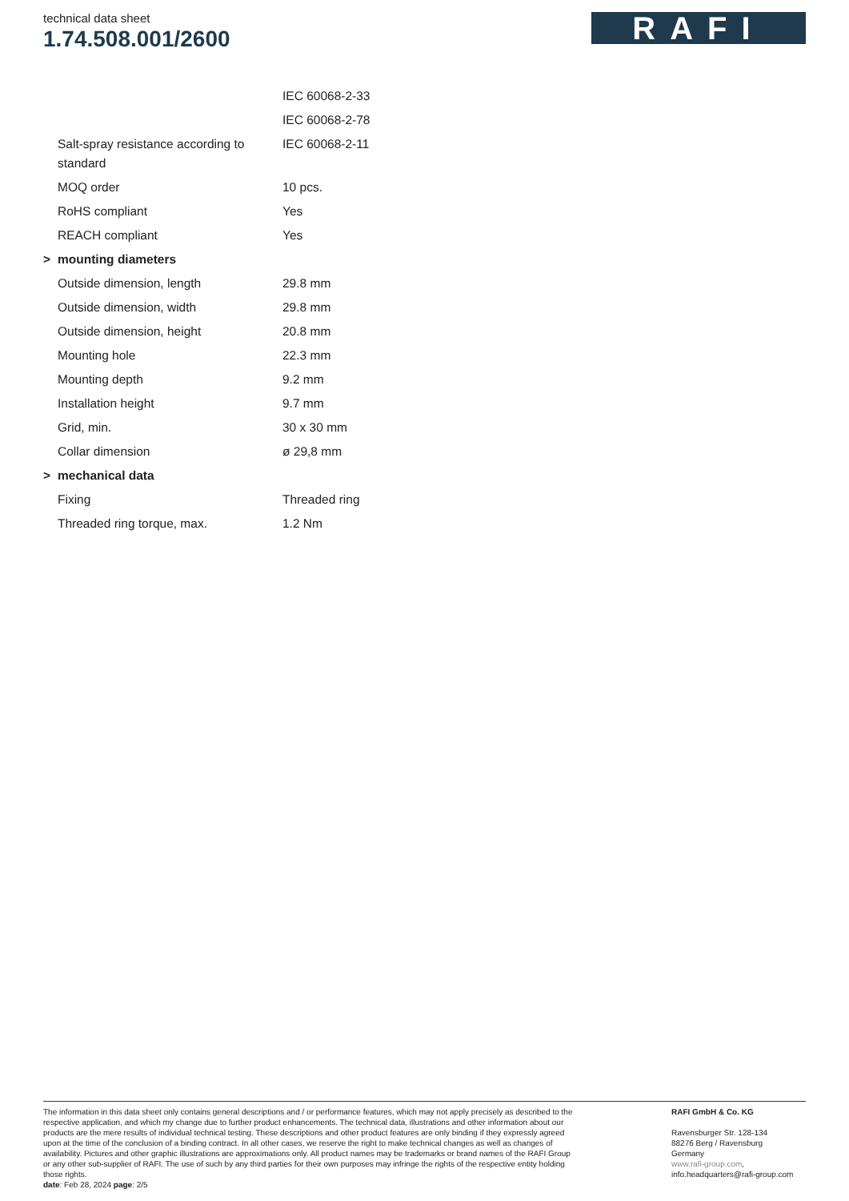technical data sheet
1.74.508.001/2600
RAFI
| | | IEC 60068-2-33 |
| | | IEC 60068-2-78 |
| | Salt-spray resistance according to standard | IEC 60068-2-11 |
| | MOQ order | 10 pcs. |
| | RoHS compliant | Yes |
| | REACH compliant | Yes |
| > | mounting diameters | |
| | Outside dimension, length | 29.8 mm |
| | Outside dimension, width | 29.8 mm |
| | Outside dimension, height | 20.8 mm |
| | Mounting hole | 22.3 mm |
| | Mounting depth | 9.2 mm |
| | Installation height | 9.7 mm |
| | Grid, min. | 30 x 30 mm |
| | Collar dimension | ø 29,8 mm |
| > | mechanical data | |
| | Fixing | Threaded ring |
| | Threaded ring torque, max. | 1.2 Nm |
The information in this data sheet only contains general descriptions and / or performance features, which may not apply precisely as described to the respective application, and which my change due to further product enhancements. The technical data, illustrations and other information about our products are the mere results of individual technical testing. These descriptions and other product features are only binding if they expressly agreed upon at the time of the conclusion of a binding contract. In all other cases, we reserve the right to make technical changes as well as changes of availability. Pictures and other graphic illustrations are approximations only. All product names may be trademarks or brand names of the RAFI Group or any other sub-supplier of RAFI. The use of such by any third parties for their own purposes may infringe the rights of the respective entity holding those rights.
date: Feb 28, 2024 page: 2/5
RAFI GmbH & Co. KG
Ravensburger Str. 128-134
88276 Berg / Ravensburg
Germany
www.rafi-group.com,
info.headquarters@rafi-group.com